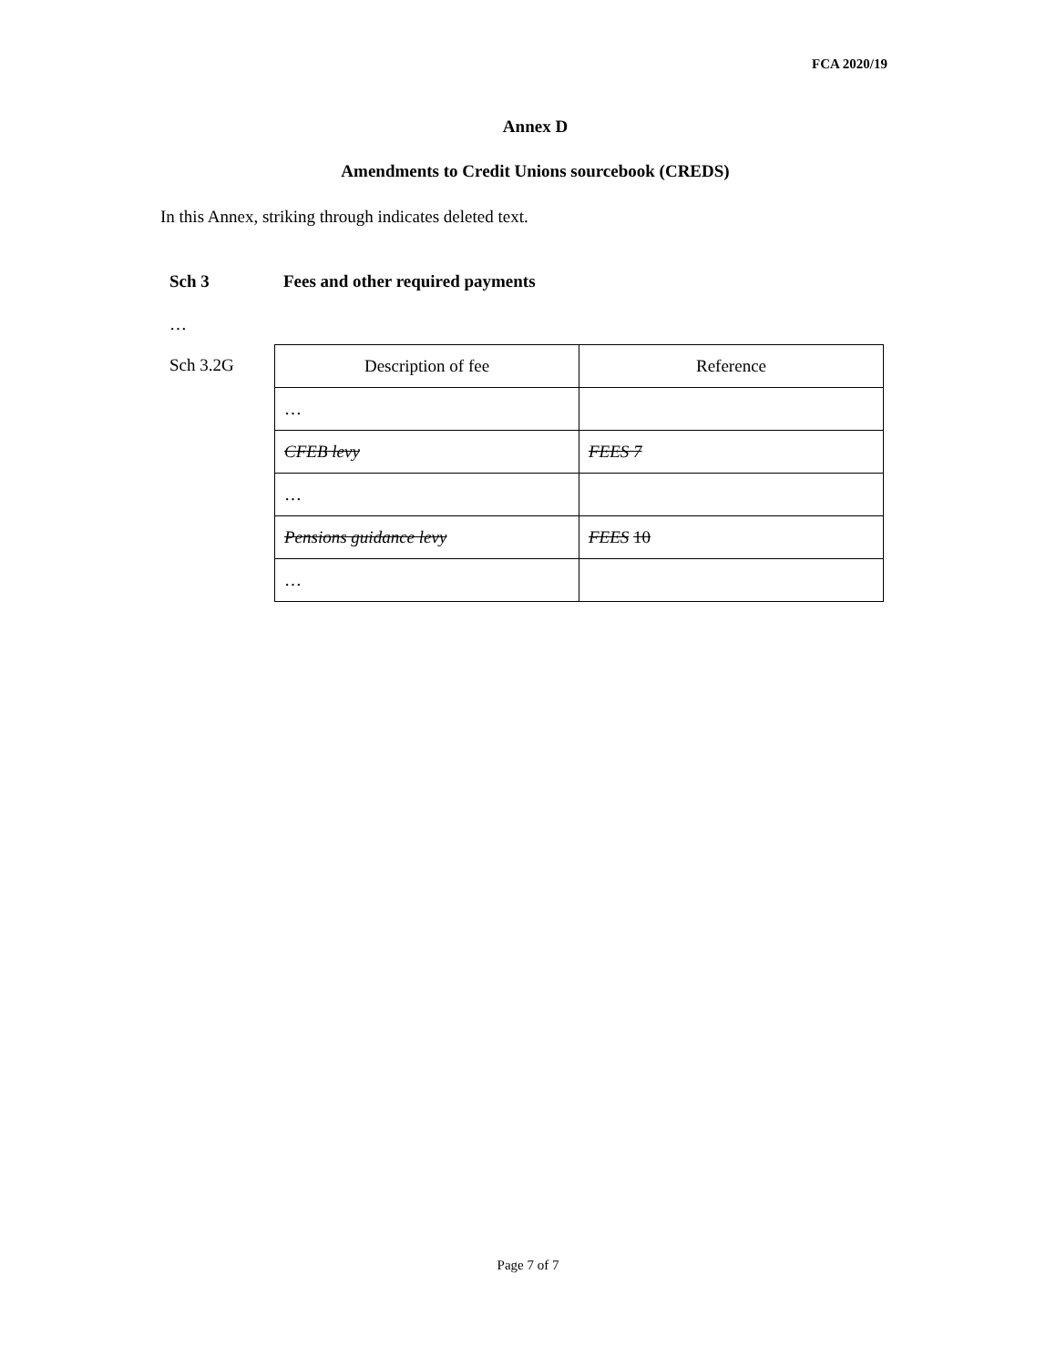FCA 2020/19
Annex D
Amendments to Credit Unions sourcebook (CREDS)
In this Annex, striking through indicates deleted text.
Sch 3 Fees and other required payments
…
Sch 3.2G
| Description of fee | Reference |
| --- | --- |
| … | |
| CFEB levy | FEES 7 |
| … | |
| Pensions guidance levy | FEES 10 |
| … | |
Page 7 of 7